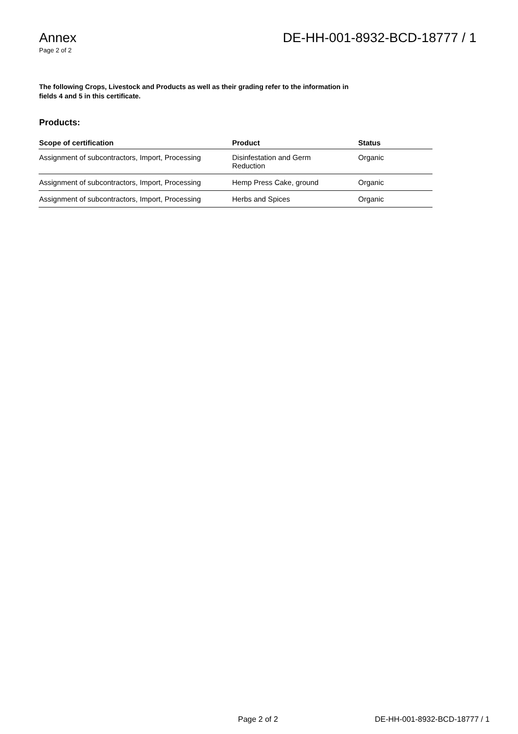Annex
Page 2 of 2
DE-HH-001-8932-BCD-18777 / 1
The following Crops, Livestock and Products as well as their grading refer to the information in fields 4 and 5 in this certificate.
Products:
| Scope of certification | Product | Status |
| --- | --- | --- |
| Assignment of subcontractors, Import, Processing | Disinfestation and Germ Reduction | Organic |
| Assignment of subcontractors, Import, Processing | Hemp Press Cake, ground | Organic |
| Assignment of subcontractors, Import, Processing | Herbs and Spices | Organic |
Page 2 of 2 DE-HH-001-8932-BCD-18777 / 1